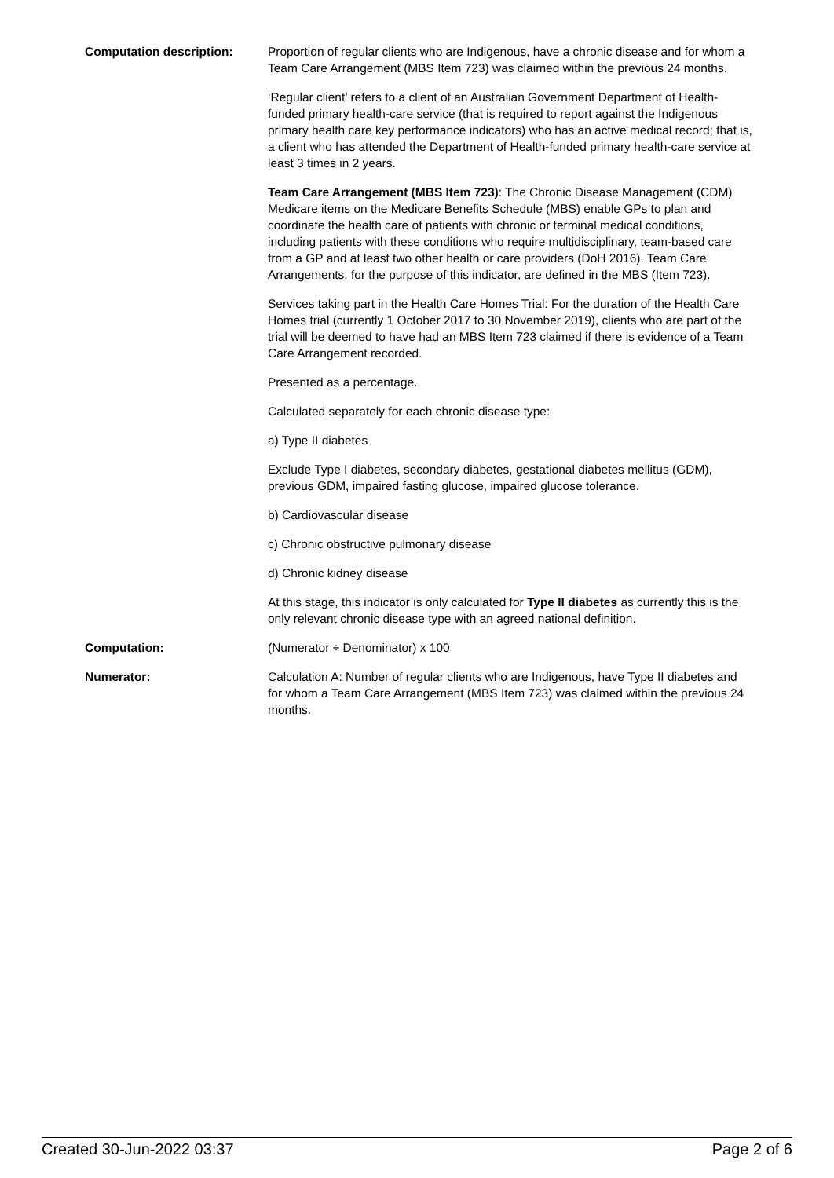| Computation description: | Proportion of regular clients who are Indigenous, have a chronic disease and for whom a Team Care Arrangement (MBS Item 723) was claimed within the previous 24 months. ‘Regular client’ refers to a client of an Australian Government Department of Health-funded primary health-care service (that is required to report against the Indigenous primary health care key performance indicators) who has an active medical record; that is, a client who has attended the Department of Health-funded primary health-care service at least 3 times in 2 years. Team Care Arrangement (MBS Item 723) : The Chronic Disease Management (CDM) Medicare items on the Medicare Benefits Schedule (MBS) enable GPs to plan and coordinate the health care of patients with chronic or terminal medical conditions, including patients with these conditions who require multidisciplinary, team-based care from a GP and at least two other health or care providers (DoH 2016). Team Care Arrangements, for the purpose of this indicator, are defined in the MBS (Item 723). Services taking part in the Health Care Homes Trial: For the duration of the Health Care Homes trial (currently 1 October 2017 to 30 November 2019), clients who are part of the trial will be deemed to have had an MBS Item 723 claimed if there is evidence of a Team Care Arrangement recorded. Presented as a percentage. Calculated separately for each chronic disease type: a) Type II diabetes Exclude Type I diabetes, secondary diabetes, gestational diabetes mellitus (GDM), previous GDM, impaired fasting glucose, impaired glucose tolerance. b) Cardiovascular disease c) Chronic obstructive pulmonary disease d) Chronic kidney disease At this stage, this indicator is only calculated for Type II diabetes as currently this is the only relevant chronic disease type with an agreed national definition. |
| Computation: | (Numerator ÷ Denominator) x 100 |
| Numerator: | Calculation A: Number of regular clients who are Indigenous, have Type II diabetes and for whom a Team Care Arrangement (MBS Item 723) was claimed within the previous 24 months. |
Created 30-Jun-2022 03:37 Page 2 of 6